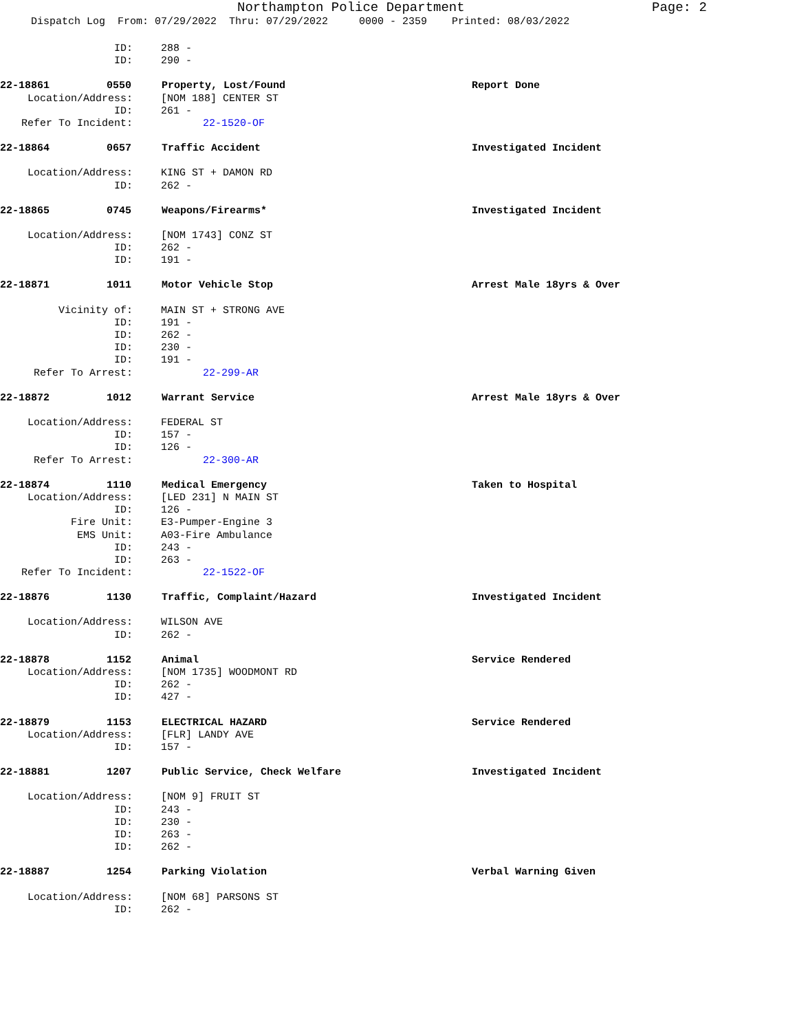Northampton Police Department Page: 2
Dispatch Log From: 07/29/2022 Thru: 07/29/2022 0000 - 2359 Printed: 08/03/2022
ID: 288 -
ID: 290 -
22-18861 0550 Property, Lost/Found Report Done
Location/Address: [NOM 188] CENTER ST
ID: 261 -
Refer To Incident: 22-1520-OF
22-18864 0657 Traffic Accident Investigated Incident
Location/Address: KING ST + DAMON RD
ID: 262 -
22-18865 0745 Weapons/Firearms* Investigated Incident
Location/Address: [NOM 1743] CONZ ST
ID: 262 -
ID: 191 -
22-18871 1011 Motor Vehicle Stop Arrest Male 18yrs & Over
Vicinity of: MAIN ST + STRONG AVE
ID: 191 -
ID: 262 -
ID: 230 -
ID: 191 -
Refer To Arrest: 22-299-AR
22-18872 1012 Warrant Service Arrest Male 18yrs & Over
Location/Address: FEDERAL ST
ID: 157 -
ID: 126 -
Refer To Arrest: 22-300-AR
22-18874 1110 Medical Emergency Taken to Hospital
Location/Address: [LED 231] N MAIN ST
ID: 126 -
Fire Unit: E3-Pumper-Engine 3
EMS Unit: A03-Fire Ambulance
ID: 243 -
ID: 263 -
Refer To Incident: 22-1522-OF
22-18876 1130 Traffic, Complaint/Hazard Investigated Incident
Location/Address: WILSON AVE
ID: 262 -
22-18878 1152 Animal Service Rendered
Location/Address: [NOM 1735] WOODMONT RD
ID: 262 -
ID: 427 -
22-18879 1153 ELECTRICAL HAZARD Service Rendered
Location/Address: [FLR] LANDY AVE
ID: 157 -
22-18881 1207 Public Service, Check Welfare Investigated Incident
Location/Address: [NOM 9] FRUIT ST
ID: 243 -
ID: 230 -
ID: 263 -
ID: 262 -
22-18887 1254 Parking Violation Verbal Warning Given
Location/Address: [NOM 68] PARSONS ST
ID: 262 -